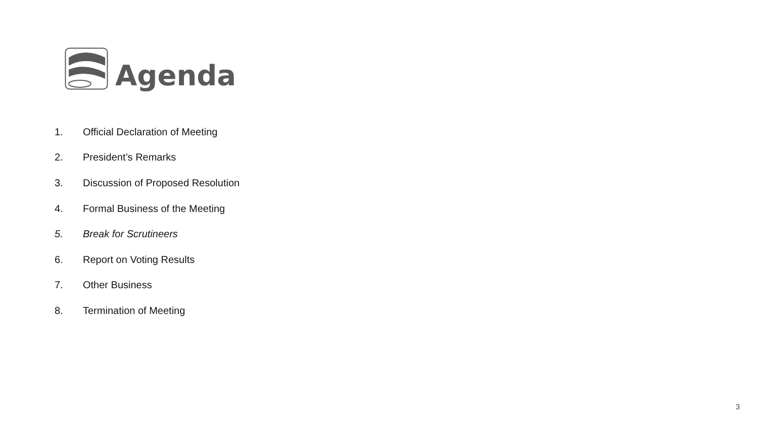Agenda
1. Official Declaration of Meeting
2. President’s Remarks
3. Discussion of Proposed Resolution
4. Formal Business of the Meeting
5. Break for Scrutineers
6. Report on Voting Results
7. Other Business
8. Termination of Meeting
3